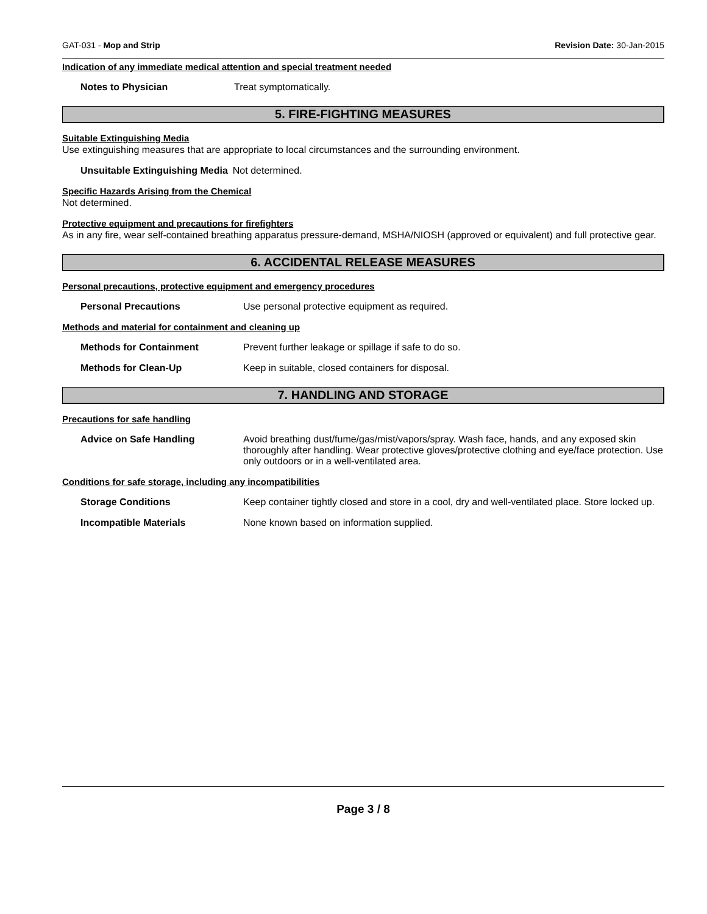GAT-031 - Mop and Strip Revision Date: 30-Jan-2015
Indication of any immediate medical attention and special treatment needed
Notes to Physician Treat symptomatically.
5. FIRE-FIGHTING MEASURES
Suitable Extinguishing Media
Use extinguishing measures that are appropriate to local circumstances and the surrounding environment.
Unsuitable Extinguishing Media Not determined.
Specific Hazards Arising from the Chemical
Not determined.
Protective equipment and precautions for firefighters
As in any fire, wear self-contained breathing apparatus pressure-demand, MSHA/NIOSH (approved or equivalent) and full protective gear.
6. ACCIDENTAL RELEASE MEASURES
Personal precautions, protective equipment and emergency procedures
Personal Precautions Use personal protective equipment as required.
Methods and material for containment and cleaning up
Methods for Containment Prevent further leakage or spillage if safe to do so.
Methods for Clean-Up Keep in suitable, closed containers for disposal.
7. HANDLING AND STORAGE
Precautions for safe handling
Advice on Safe Handling Avoid breathing dust/fume/gas/mist/vapors/spray. Wash face, hands, and any exposed skin thoroughly after handling. Wear protective gloves/protective clothing and eye/face protection. Use only outdoors or in a well-ventilated area.
Conditions for safe storage, including any incompatibilities
Storage Conditions Keep container tightly closed and store in a cool, dry and well-ventilated place. Store locked up.
Incompatible Materials None known based on information supplied.
Page 3 / 8